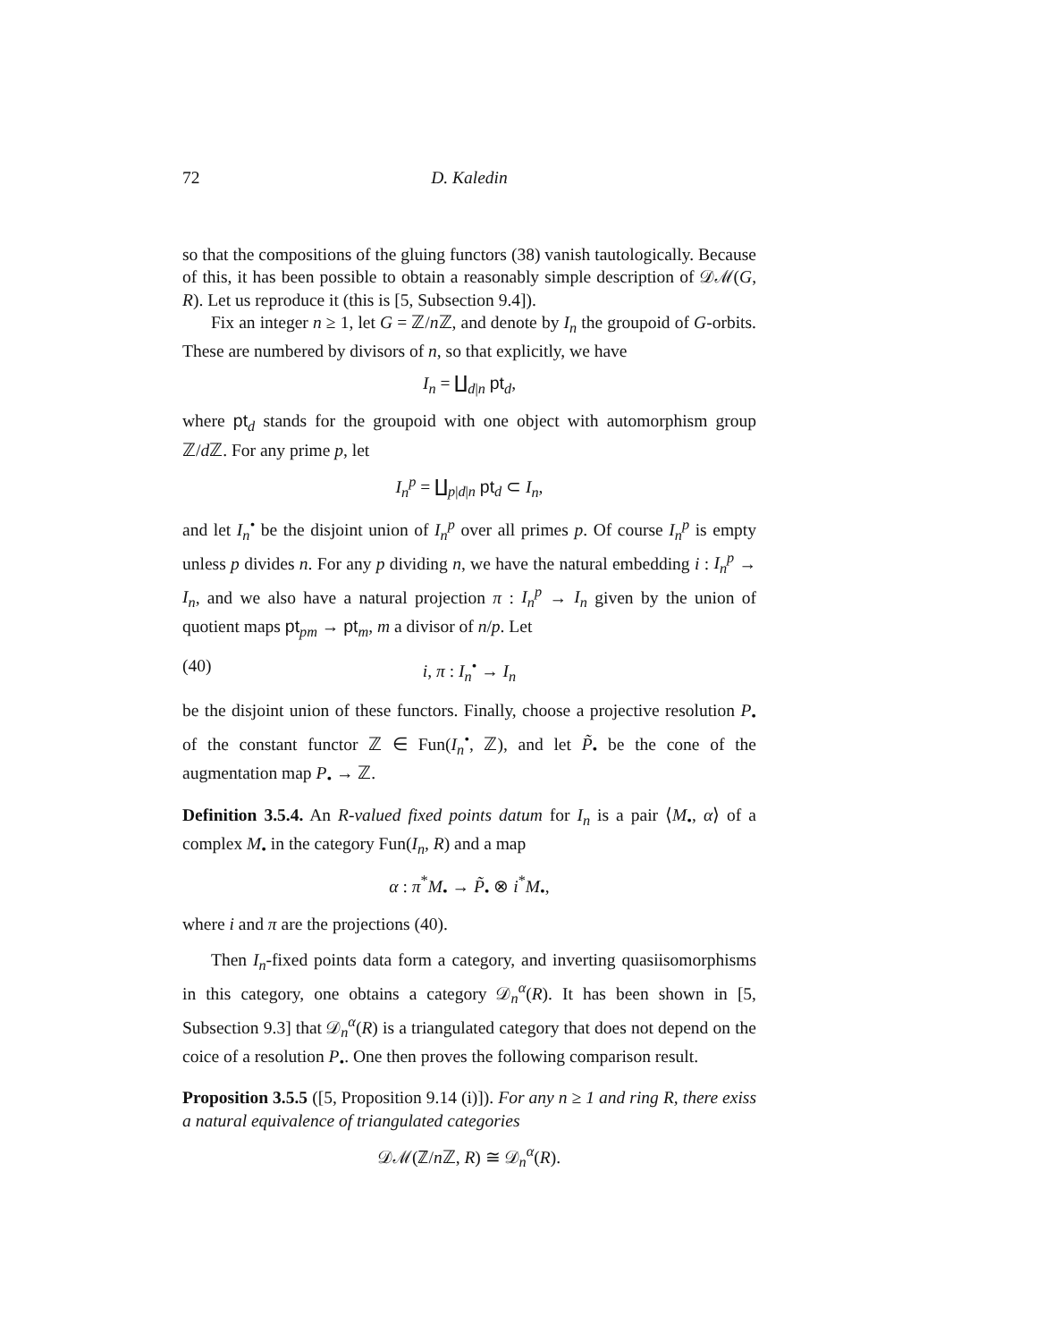72 D. Kaledin
so that the compositions of the gluing functors (38) vanish tautologically. Because of this, it has been possible to obtain a reasonably simple description of 𝒟ℳ(G, R). Let us reproduce it (this is [5, Subsection 9.4]).
Fix an integer n ≥ 1, let G = ℤ/n ℤ, and denote by I<sub>n</sub> the groupoid of G-orbits. These are numbered by divisors of n, so that explicitly, we have
I<sub>n</sub> = ∐<sub>d|n</sub> pt<sub>d</sub>,
where pt<sub>d</sub> stands for the groupoid with one object with automorphism group ℤ/d ℤ. For any prime p, let
I<sub>n</sub><sup>p</sup> = ∐<sub>p|d|n</sub> pt<sub>d</sub> ⊂ I<sub>n</sub>,
and let I<sub>n</sub><sup>•</sup> be the disjoint union of I<sub>n</sub><sup>p</sup> over all primes p. Of course I<sub>n</sub><sup>p</sup> is empty unless p divides n. For any p dividing n, we have the natural embedding i : I<sub>n</sub><sup>p</sup> → I<sub>n</sub>, and we also have a natural projection π : I<sub>n</sub><sup>p</sup> → I<sub>n</sub> given by the union of quotient maps pt<sub>pm</sub> → pt<sub>m</sub>, m a divisor of n/p. Let
(40) i, π : I<sub>n</sub><sup>•</sup> → I<sub>n</sub>
be the disjoint union of these functors. Finally, choose a projective resolution P<sub>•</sub> of the constant functor ℤ ∈ Fun(I<sub>n</sub><sup>•</sup>, ℤ), and let P̃<sub>•</sub> be the cone of the augmentation map P<sub>•</sub> → ℤ.
Definition 3.5.4. An R-valued fixed points datum for I<sub>n</sub> is a pair ⟨M<sub>•</sub>, α⟩ of a complex M<sub>•</sub> in the category Fun(I<sub>n</sub>, R) and a map
α : π<sup>*</sup>M<sub>•</sub> → P̃<sub>•</sub> ⊗ i<sup>*</sup>M<sub>•</sub>,
where i and π are the projections (40).
Then I<sub>n</sub>-fixed points data form a category, and inverting quasiisomorphisms in this category, one obtains a category 𝒟<sub>n</sub><sup>α</sup>(R). It has been shown in [5, Subsection 9.3] that 𝒟<sub>n</sub><sup>α</sup>(R) is a triangulated category that does not depend on the coice of a resolution P<sub>•</sub>. One then proves the following comparison result.
Proposition 3.5.5 ([5, Proposition 9.14 (i)]). For any n ≥ 1 and ring R, there exiss a natural equivalence of triangulated categories
𝒟ℳ(ℤ/n ℤ, R) ≅ 𝒟<sub>n</sub><sup>α</sup>(R).